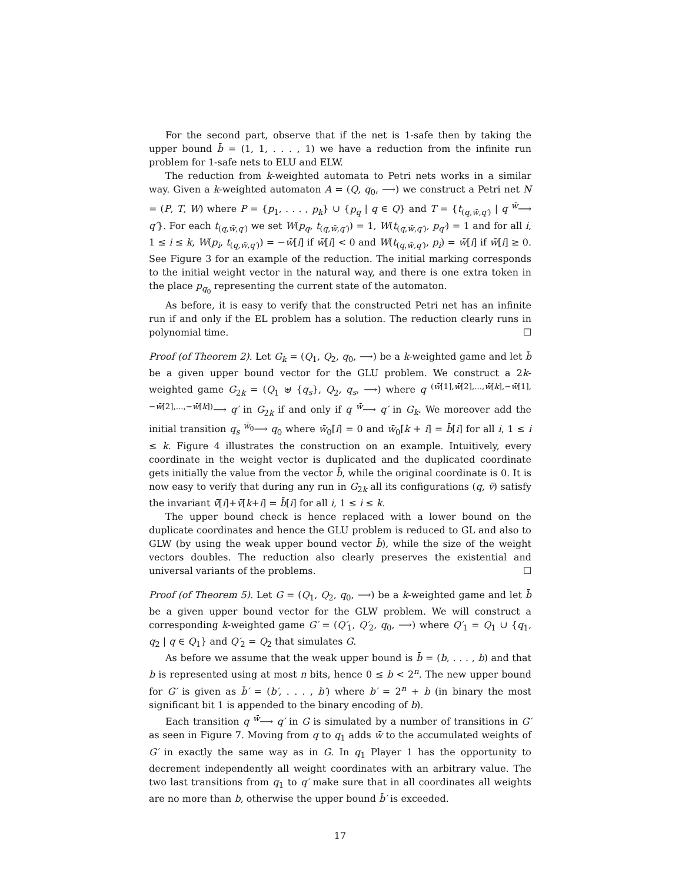For the second part, observe that if the net is 1-safe then by taking the upper bound b̄ = (1, 1, . . . , 1) we have a reduction from the infinite run problem for 1-safe nets to ELU and ELW.
The reduction from k-weighted automata to Petri nets works in a similar way. Given a k-weighted automaton A = (Q, q<sub>0</sub>, ⟶) we construct a Petri net N = (P, T, W) where P = {p<sub>1</sub>, . . . , p<sub>k</sub>} ∪ {p<sub>q</sub> | q ∈ Q} and T = {t<sub>(q,w̄,q′)</sub> | q <sup>w̄</sup>⟶ q′}. For each t<sub>(q,w̄,q′)</sub> we set W(p<sub>q</sub>, t<sub>(q,w̄,q′)</sub>) = 1, W(t<sub>(q,w̄,q′)</sub>, p<sub>q′</sub>) = 1 and for all i, 1 ≤ i ≤ k, W(p<sub>i</sub>, t<sub>(q,w̄,q′)</sub>) = −w̄[i] if w̄[i] < 0 and W(t<sub>(q,w̄,q′)</sub>, p<sub>i</sub>) = w̄[i] if w̄[i] ≥ 0. See Figure 3 for an example of the reduction. The initial marking corresponds to the initial weight vector in the natural way, and there is one extra token in the place p<sub>q<sub>0</sub></sub> representing the current state of the automaton.
As before, it is easy to verify that the constructed Petri net has an infinite run if and only if the EL problem has a solution. The reduction clearly runs in polynomial time. ☐
Proof (of Theorem 2). Let G<sub>k</sub> = (Q<sub>1</sub>, Q<sub>2</sub>, q<sub>0</sub>, ⟶) be a k-weighted game and let b̄ be a given upper bound vector for the GLU problem. We construct a 2k-weighted game G<sub>2k</sub> = (Q<sub>1</sub> ⊎ {q<sub>s</sub>}, Q<sub>2</sub>, q<sub>s</sub>, ⟶) where q <sup>(w̄[1],w̄[2],...,w̄[k],−w̄[1],−w̄[2],...,−w̄[k])</sup>⟶ q′ in G<sub>2k</sub> if and only if q <sup>w̄</sup>⟶ q′ in G<sub>k</sub>. We moreover add the initial transition q<sub>s</sub> <sup>w̄<sub>0</sub></sup>⟶ q<sub>0</sub> where w̄<sub>0</sub>[i] = 0 and w̄<sub>0</sub>[k + i] = b̄[i] for all i, 1 ≤ i ≤ k. Figure 4 illustrates the construction on an example. Intuitively, every coordinate in the weight vector is duplicated and the duplicated coordinate gets initially the value from the vector b̄, while the original coordinate is 0. It is now easy to verify that during any run in G<sub>2k</sub> all its configurations (q, v̄) satisfy the invariant v̄[i]+v̄[k+i] = b̄[i] for all i, 1 ≤ i ≤ k.
The upper bound check is hence replaced with a lower bound on the duplicate coordinates and hence the GLU problem is reduced to GL and also to GLW (by using the weak upper bound vector b̄), while the size of the weight vectors doubles. The reduction also clearly preserves the existential and universal variants of the problems. ☐
Proof (of Theorem 5). Let G = (Q<sub>1</sub>, Q<sub>2</sub>, q<sub>0</sub>, ⟶) be a k-weighted game and let b̄ be a given upper bound vector for the GLW problem. We will construct a corresponding k-weighted game G′ = (Q′<sub>1</sub>, Q′<sub>2</sub>, q<sub>0</sub>, ⟶) where Q′<sub>1</sub> = Q<sub>1</sub> ∪ {q<sub>1</sub>, q<sub>2</sub> | q ∈ Q<sub>1</sub>} and Q′<sub>2</sub> = Q<sub>2</sub> that simulates G.
As before we assume that the weak upper bound is b̄ = (b, . . . , b) and that b is represented using at most n bits, hence 0 ≤ b < 2<sup>n</sup>. The new upper bound for G′ is given as b̄′ = (b′, . . . , b′) where b′ = 2<sup>n</sup> + b (in binary the most significant bit 1 is appended to the binary encoding of b).
Each transition q <sup>w̄</sup>⟶ q′ in G is simulated by a number of transitions in G′ as seen in Figure 7. Moving from q to q<sub>1</sub> adds w̄ to the accumulated weights of G′ in exactly the same way as in G. In q<sub>1</sub> Player 1 has the opportunity to decrement independently all weight coordinates with an arbitrary value. The two last transitions from q<sub>1</sub> to q′ make sure that in all coordinates all weights are no more than b, otherwise the upper bound b̄′ is exceeded.
17